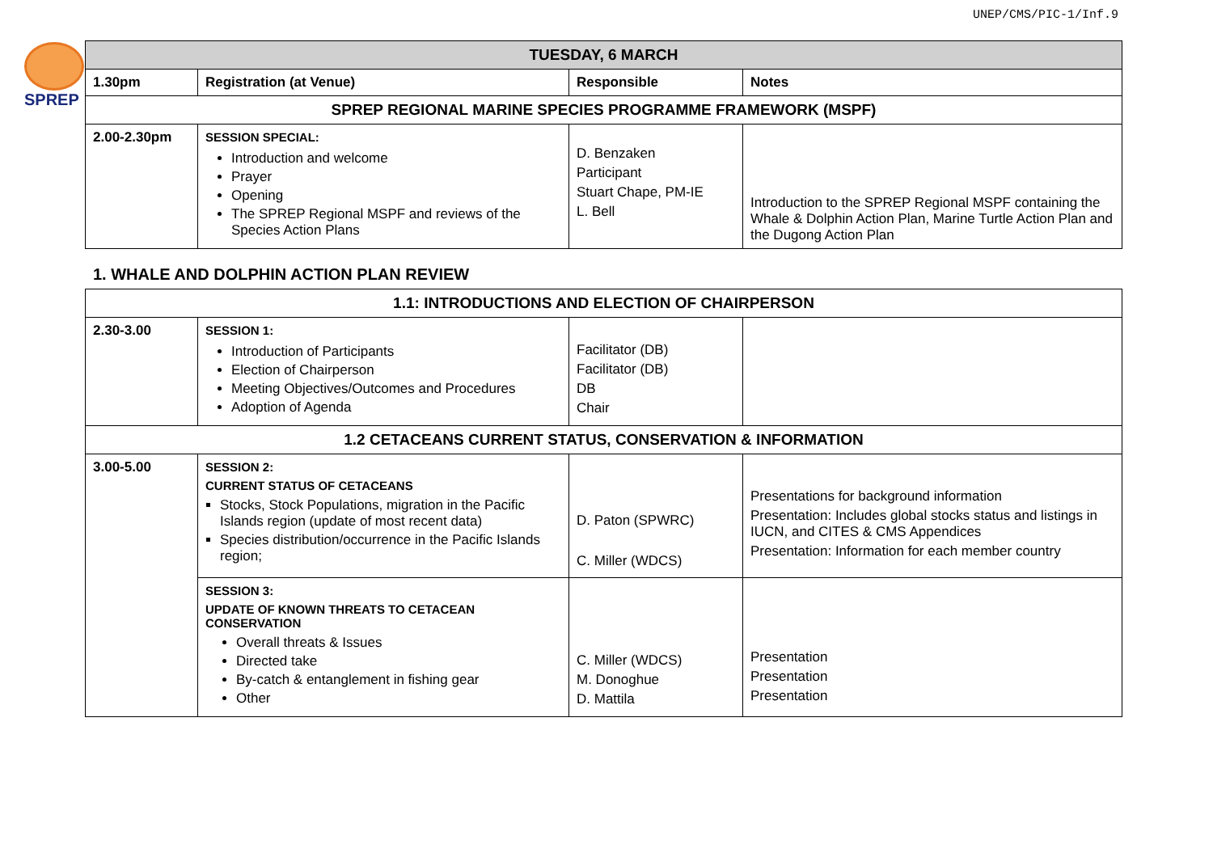UNEP/CMS/PIC-1/Inf.9
SPREP
| TUESDAY, 6 MARCH | | | |
| --- | --- | --- | --- |
| 1.30pm | Registration (at Venue) | Responsible | Notes |
| SPREP REGIONAL MARINE SPECIES PROGRAMME FRAMEWORK (MSPF) | | | |
| 2.00-2.30pm | SESSION SPECIAL: Introduction and welcome Prayer Opening The SPREP Regional MSPF and reviews of the Species Action Plans | D. Benzaken Participant Stuart Chape, PM-IE L. Bell | Introduction to the SPREP Regional MSPF containing the Whale & Dolphin Action Plan, Marine Turtle Action Plan and the Dugong Action Plan |
1. WHALE AND DOLPHIN ACTION PLAN REVIEW
| 1.1: INTRODUCTIONS AND ELECTION OF CHAIRPERSON | | | |
| 2.30-3.00 | SESSION 1: Introduction of Participants Election of Chairperson Meeting Objectives/Outcomes and Procedures Adoption of Agenda | Facilitator (DB) Facilitator (DB) DB Chair | |
| 1.2 CETACEANS CURRENT STATUS, CONSERVATION & INFORMATION | | | |
| 3.00-5.00 | SESSION 2: CURRENT STATUS OF CETACEANS Stocks, Stock Populations, migration in the Pacific Islands region (update of most recent data) Species distribution/occurrence in the Pacific Islands region; | D. Paton (SPWRC) C. Miller (WDCS) | Presentations for background information Presentation: Includes global stocks status and listings in IUCN, and CITES & CMS Appendices Presentation: Information for each member country |
| | SESSION 3: UPDATE OF KNOWN THREATS TO CETACEAN CONSERVATION Overall threats & Issues Directed take By-catch & entanglement in fishing gear Other | C. Miller (WDCS) M. Donoghue D. Mattila | Presentation Presentation Presentation |